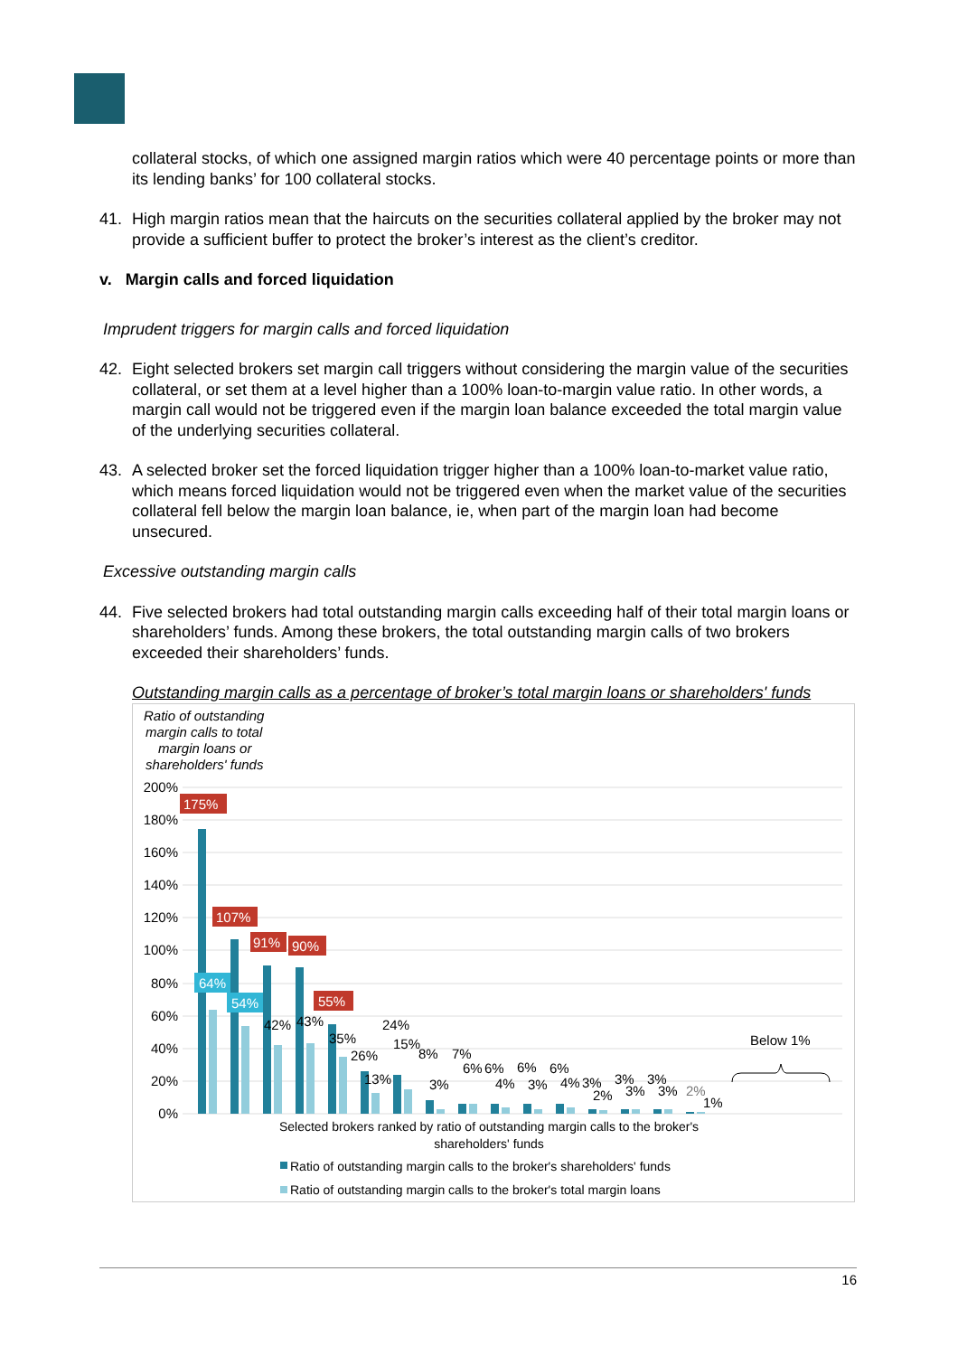collateral stocks, of which one assigned margin ratios which were 40 percentage points or more than its lending banks’ for 100 collateral stocks.
41. High margin ratios mean that the haircuts on the securities collateral applied by the broker may not provide a sufficient buffer to protect the broker’s interest as the client’s creditor.
v. Margin calls and forced liquidation
Imprudent triggers for margin calls and forced liquidation
42. Eight selected brokers set margin call triggers without considering the margin value of the securities collateral, or set them at a level higher than a 100% loan-to-margin value ratio. In other words, a margin call would not be triggered even if the margin loan balance exceeded the total margin value of the underlying securities collateral.
43. A selected broker set the forced liquidation trigger higher than a 100% loan-to-market value ratio, which means forced liquidation would not be triggered even when the market value of the securities collateral fell below the margin loan balance, ie, when part of the margin loan had become unsecured.
Excessive outstanding margin calls
44. Five selected brokers had total outstanding margin calls exceeding half of their total margin loans or shareholders’ funds. Among these brokers, the total outstanding margin calls of two brokers exceeded their shareholders’ funds.
Outstanding margin calls as a percentage of broker’s total margin loans or shareholders' funds
Ratio of outstanding
margin calls to total
margin loans or
shareholders' funds
200%
180%
160%
140%
120%
100%
80%
60%
40%
20%
0%
175%
107%
91%
90%
55%
64%
54%
42%
43%
35%
26%
24%
13%
15%
8%
3%
7%
6%
6%
4%
6%
3%
6%
4%
3%
2%
3%
3%
3%
3%
2%
1%
Below 1%
Selected brokers ranked by ratio of outstanding margin calls to the broker's
shareholders' funds
Ratio of outstanding margin calls to the broker's shareholders' funds
Ratio of outstanding margin calls to the broker's total margin loans
16